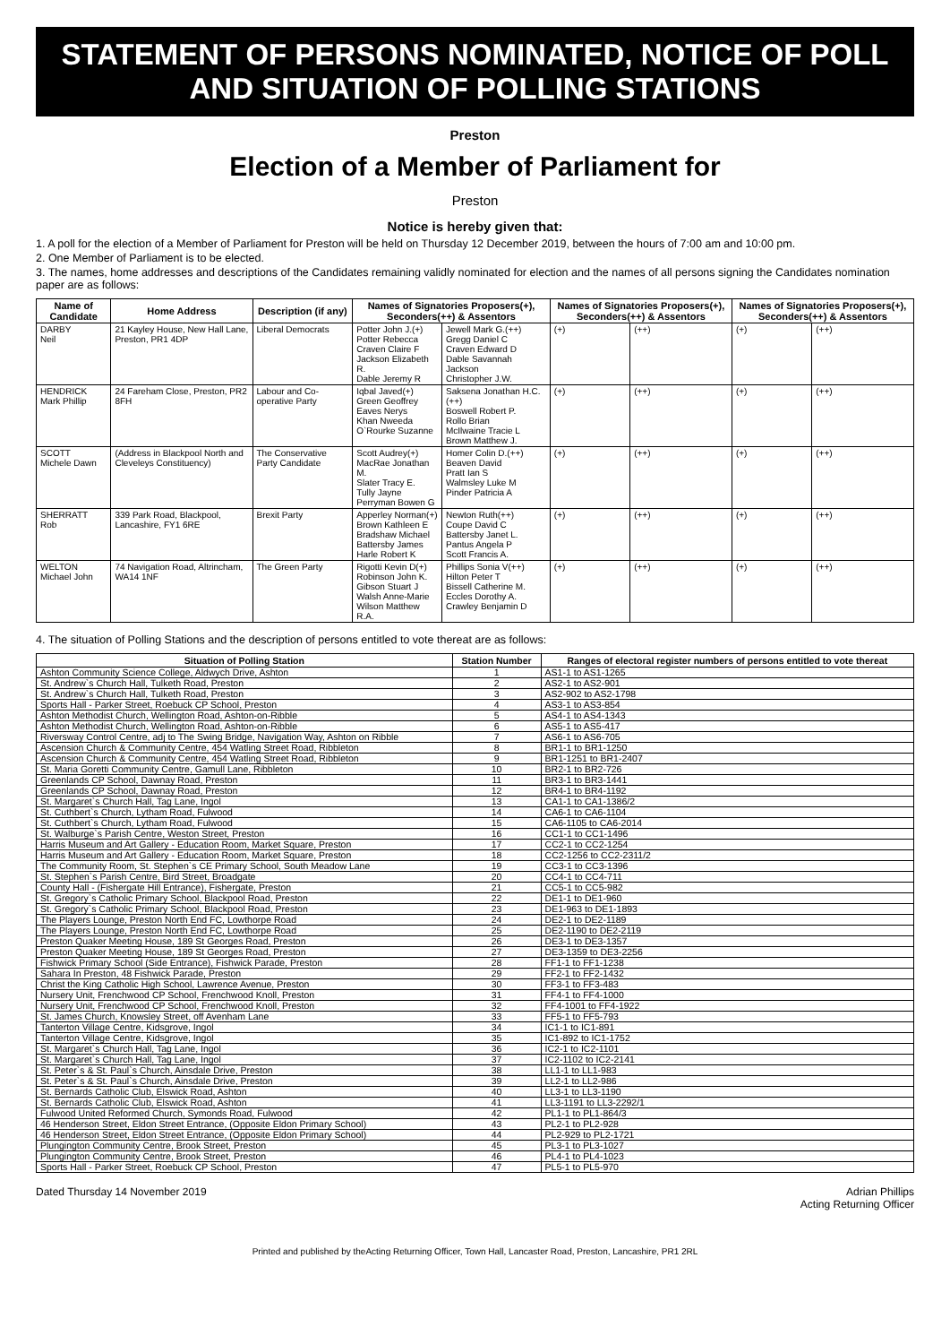STATEMENT OF PERSONS NOMINATED, NOTICE OF POLL AND SITUATION OF POLLING STATIONS
Preston
Election of a Member of Parliament for
Preston
Notice is hereby given that:
1. A poll for the election of a Member of Parliament for Preston will be held on Thursday 12 December 2019, between the hours of 7:00 am and 10:00 pm.
2. One Member of Parliament is to be elected.
3. The names, home addresses and descriptions of the Candidates remaining validly nominated for election and the names of all persons signing the Candidates nomination paper are as follows:
| Name of Candidate | Home Address | Description (if any) | Names of Signatories Proposers(+), Seconders(++) & Assentors | | Names of Signatories Proposers(+), Seconders(++) & Assentors | | Names of Signatories Proposers(+), Seconders(++) & Assentors | |
| --- | --- | --- | --- | --- | --- | --- | --- | --- |
| DARBY Neil | 21 Kayley House, New Hall Lane, Preston, PR1 4DP | Liberal Democrats | Potter John J.(+) Potter Rebecca Craven Claire F Jackson Elizabeth R. Dable Jeremy R | Jewell Mark G.(++) Gregg Daniel C Craven Edward D Dable Savannah Jackson Christopher J.W. | (+) | (++) | (+) | (++) |
| HENDRICK Mark Phillip | 24 Fareham Close, Preston, PR2 8FH | Labour and Co-operative Party | Iqbal Javed(+) Green Geoffrey Eaves Nerys Khan Nweeda O`Rourke Suzanne | Saksena Jonathan H.C.(++) Boswell Robert P. Rollo Brian McIlwaine Tracie L Brown Matthew J. | (+) | (++) | (+) | (++) |
| SCOTT Michele Dawn | (Address in Blackpool North and Cleveleys Constituency) | The Conservative Party Candidate | Scott Audrey(+) MacRae Jonathan M. Slater Tracy E. Tully Jayne Perryman Bowen G | Homer Colin D.(++) Beaven David Pratt Ian S Walmsley Luke M Pinder Patricia A | (+) | (++) | (+) | (++) |
| SHERRATT Rob | 339 Park Road, Blackpool, Lancashire, FY1 6RE | Brexit Party | Apperley Norman(+) Brown Kathleen E Bradshaw Michael Battersby James Harle Robert K | Newton Ruth(++) Coupe David C Battersby Janet L. Pantus Angela P Scott Francis A. | (+) | (++) | (+) | (++) |
| WELTON Michael John | 74 Navigation Road, Altrincham, WA14 1NF | The Green Party | Rigotti Kevin D(+) Robinson John K. Gibson Stuart J Walsh Anne-Marie Wilson Matthew R.A. | Phillips Sonia V(++) Hilton Peter T Bissell Catherine M. Eccles Dorothy A. Crawley Benjamin D | (+) | (++) | (+) | (++) |
4. The situation of Polling Stations and the description of persons entitled to vote thereat are as follows:
| Situation of Polling Station | Station Number | Ranges of electoral register numbers of persons entitled to vote thereat |
| --- | --- | --- |
| Ashton Community Science College, Aldwych Drive, Ashton | 1 | AS1-1 to AS1-1265 |
| St. Andrew`s Church Hall, Tulketh Road, Preston | 2 | AS2-1 to AS2-901 |
| St. Andrew`s Church Hall, Tulketh Road, Preston | 3 | AS2-902 to AS2-1798 |
| Sports Hall - Parker Street, Roebuck CP School, Preston | 4 | AS3-1 to AS3-854 |
| Ashton Methodist Church, Wellington Road, Ashton-on-Ribble | 5 | AS4-1 to AS4-1343 |
| Ashton Methodist Church, Wellington Road, Ashton-on-Ribble | 6 | AS5-1 to AS5-417 |
| Riversway Control Centre, adj to The Swing Bridge, Navigation Way, Ashton on Ribble | 7 | AS6-1 to AS6-705 |
| Ascension Church & Community Centre, 454 Watling Street Road, Ribbleton | 8 | BR1-1 to BR1-1250 |
| Ascension Church & Community Centre, 454 Watling Street Road, Ribbleton | 9 | BR1-1251 to BR1-2407 |
| St. Maria Goretti Community Centre, Gamull Lane, Ribbleton | 10 | BR2-1 to BR2-726 |
| Greenlands CP School, Dawnay Road, Preston | 11 | BR3-1 to BR3-1441 |
| Greenlands CP School, Dawnay Road, Preston | 12 | BR4-1 to BR4-1192 |
| St. Margaret`s Church Hall, Tag Lane, Ingol | 13 | CA1-1 to CA1-1386/2 |
| St. Cuthbert`s Church, Lytham Road, Fulwood | 14 | CA6-1 to CA6-1104 |
| St. Cuthbert`s Church, Lytham Road, Fulwood | 15 | CA6-1105 to CA6-2014 |
| St. Walburge`s Parish Centre, Weston Street, Preston | 16 | CC1-1 to CC1-1496 |
| Harris Museum and Art Gallery - Education Room, Market Square, Preston | 17 | CC2-1 to CC2-1254 |
| Harris Museum and Art Gallery - Education Room, Market Square, Preston | 18 | CC2-1256 to CC2-2311/2 |
| The Community Room, St. Stephen`s CE Primary School, South Meadow Lane | 19 | CC3-1 to CC3-1396 |
| St. Stephen`s Parish Centre, Bird Street, Broadgate | 20 | CC4-1 to CC4-711 |
| County Hall - (Fishergate Hill Entrance), Fishergate, Preston | 21 | CC5-1 to CC5-982 |
| St. Gregory`s Catholic Primary School, Blackpool Road, Preston | 22 | DE1-1 to DE1-960 |
| St. Gregory`s Catholic Primary School, Blackpool Road, Preston | 23 | DE1-963 to DE1-1893 |
| The Players Lounge, Preston North End FC, Lowthorpe Road | 24 | DE2-1 to DE2-1189 |
| The Players Lounge, Preston North End FC, Lowthorpe Road | 25 | DE2-1190 to DE2-2119 |
| Preston Quaker Meeting House, 189 St Georges Road, Preston | 26 | DE3-1 to DE3-1357 |
| Preston Quaker Meeting House, 189 St Georges Road, Preston | 27 | DE3-1359 to DE3-2256 |
| Fishwick Primary School (Side Entrance), Fishwick Parade, Preston | 28 | FF1-1 to FF1-1238 |
| Sahara In Preston, 48 Fishwick Parade, Preston | 29 | FF2-1 to FF2-1432 |
| Christ the King Catholic High School, Lawrence Avenue, Preston | 30 | FF3-1 to FF3-483 |
| Nursery Unit, Frenchwood CP School, Frenchwood Knoll, Preston | 31 | FF4-1 to FF4-1000 |
| Nursery Unit, Frenchwood CP School, Frenchwood Knoll, Preston | 32 | FF4-1001 to FF4-1922 |
| St. James Church, Knowsley Street, off Avenham Lane | 33 | FF5-1 to FF5-793 |
| Tanterton Village Centre, Kidsgrove, Ingol | 34 | IC1-1 to IC1-891 |
| Tanterton Village Centre, Kidsgrove, Ingol | 35 | IC1-892 to IC1-1752 |
| St. Margaret`s Church Hall, Tag Lane, Ingol | 36 | IC2-1 to IC2-1101 |
| St. Margaret`s Church Hall, Tag Lane, Ingol | 37 | IC2-1102 to IC2-2141 |
| St. Peter`s & St. Paul`s Church, Ainsdale Drive, Preston | 38 | LL1-1 to LL1-983 |
| St. Peter`s & St. Paul`s Church, Ainsdale Drive, Preston | 39 | LL2-1 to LL2-986 |
| St. Bernards Catholic Club, Elswick Road, Ashton | 40 | LL3-1 to LL3-1190 |
| St. Bernards Catholic Club, Elswick Road, Ashton | 41 | LL3-1191 to LL3-2292/1 |
| Fulwood United Reformed Church, Symonds Road, Fulwood | 42 | PL1-1 to PL1-864/3 |
| 46 Henderson Street, Eldon Street Entrance, (Opposite Eldon Primary School) | 43 | PL2-1 to PL2-928 |
| 46 Henderson Street, Eldon Street Entrance, (Opposite Eldon Primary School) | 44 | PL2-929 to PL2-1721 |
| Plungington Community Centre, Brook Street, Preston | 45 | PL3-1 to PL3-1027 |
| Plungington Community Centre, Brook Street, Preston | 46 | PL4-1 to PL4-1023 |
| Sports Hall - Parker Street, Roebuck CP School, Preston | 47 | PL5-1 to PL5-970 |
Dated Thursday 14 November 2019
Adrian Phillips
Acting Returning Officer
Printed and published by theActing Returning Officer, Town Hall, Lancaster Road, Preston, Lancashire, PR1 2RL